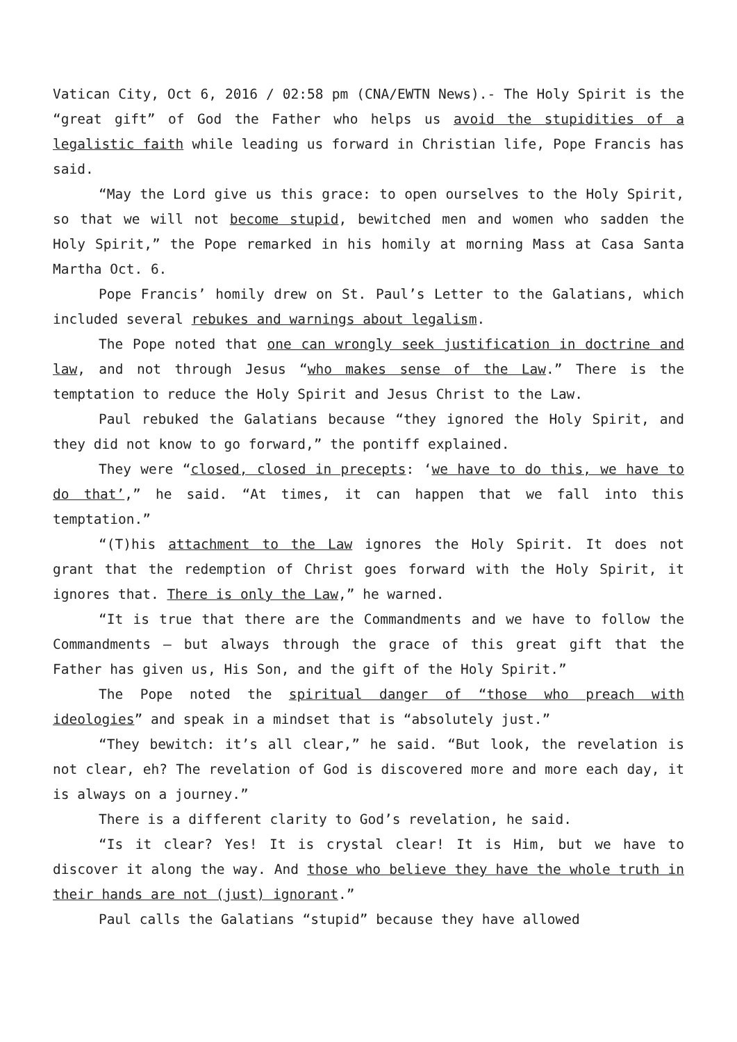Vatican City, Oct 6, 2016 / 02:58 pm (CNA/EWTN News).- The Holy Spirit is the “great gift” of God the Father who helps us avoid the stupidities of a legalistic faith while leading us forward in Christian life, Pope Francis has said.
“May the Lord give us this grace: to open ourselves to the Holy Spirit, so that we will not become stupid, bewitched men and women who sadden the Holy Spirit,” the Pope remarked in his homily at morning Mass at Casa Santa Martha Oct. 6.
Pope Francis’ homily drew on St. Paul’s Letter to the Galatians, which included several rebukes and warnings about legalism.
The Pope noted that one can wrongly seek justification in doctrine and law, and not through Jesus “who makes sense of the Law.” There is the temptation to reduce the Holy Spirit and Jesus Christ to the Law.
Paul rebuked the Galatians because “they ignored the Holy Spirit, and they did not know to go forward,” the pontiff explained.
They were “closed, closed in precepts: ‘we have to do this, we have to do that’,” he said. “At times, it can happen that we fall into this temptation.”
“(T)his attachment to the Law ignores the Holy Spirit. It does not grant that the redemption of Christ goes forward with the Holy Spirit, it ignores that. There is only the Law,” he warned.
“It is true that there are the Commandments and we have to follow the Commandments – but always through the grace of this great gift that the Father has given us, His Son, and the gift of the Holy Spirit.”
The Pope noted the spiritual danger of “those who preach with ideologies” and speak in a mindset that is “absolutely just.”
“They bewitch: it’s all clear,” he said. “But look, the revelation is not clear, eh? The revelation of God is discovered more and more each day, it is always on a journey.”
There is a different clarity to God’s revelation, he said.
“Is it clear? Yes! It is crystal clear! It is Him, but we have to discover it along the way. And those who believe they have the whole truth in their hands are not (just) ignorant.”
Paul calls the Galatians “stupid” because they have allowed